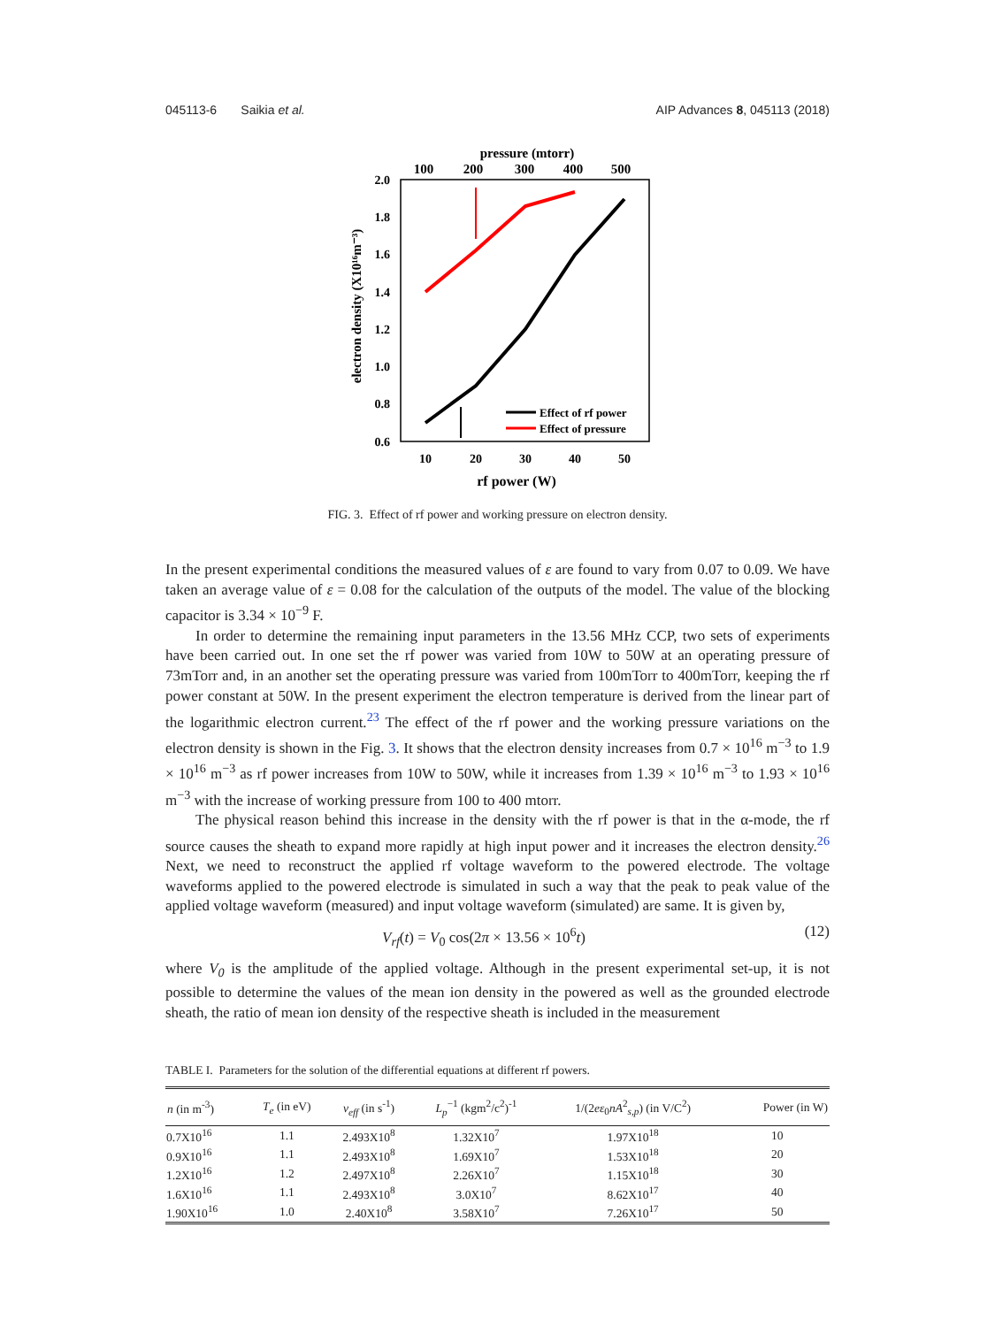045113-6 Saikia et al. AIP Advances 8, 045113 (2018)
pressure (mtorr)
100
200
300
400
500
2.0
1.8
1.6
1.4
1.2
1.0
0.8
0.6
electron density (X10¹⁶m⁻³)
Effect of rf power
Effect of pressure
10
20
30
40
50
rf power (W)
FIG. 3. Effect of rf power and working pressure on electron density.
In the present experimental conditions the measured values of ε are found to vary from 0.07 to 0.09. We have taken an average value of ε = 0.08 for the calculation of the outputs of the model. The value of the blocking capacitor is 3.34 × 10<sup>−9</sup> F.
In order to determine the remaining input parameters in the 13.56 MHz CCP, two sets of experiments have been carried out. In one set the rf power was varied from 10W to 50W at an operating pressure of 73mTorr and, in an another set the operating pressure was varied from 100mTorr to 400mTorr, keeping the rf power constant at 50W. In the present experiment the electron temperature is derived from the linear part of the logarithmic electron current.<sup>23</sup> The effect of the rf power and the working pressure variations on the electron density is shown in the Fig. 3. It shows that the electron density increases from 0.7 × 10<sup>16</sup> m<sup>−3</sup> to 1.9 × 10<sup>16</sup> m<sup>−3</sup> as rf power increases from 10W to 50W, while it increases from 1.39 × 10<sup>16</sup> m<sup>−3</sup> to 1.93 × 10<sup>16</sup> m<sup>−3</sup> with the increase of working pressure from 100 to 400 mtorr.
The physical reason behind this increase in the density with the rf power is that in the α-mode, the rf source causes the sheath to expand more rapidly at high input power and it increases the electron density.<sup>26</sup> Next, we need to reconstruct the applied rf voltage waveform to the powered electrode. The voltage waveforms applied to the powered electrode is simulated in such a way that the peak to peak value of the applied voltage waveform (measured) and input voltage waveform (simulated) are same. It is given by,
V<sub>rf</sub>(t) = V<sub>0</sub> cos(2π × 13.56 × 10<sup>6</sup>t) (12)
where V<sub>0</sub> is the amplitude of the applied voltage. Although in the present experimental set-up, it is not possible to determine the values of the mean ion density in the powered as well as the grounded electrode sheath, the ratio of mean ion density of the respective sheath is included in the measurement
TABLE I. Parameters for the solution of the differential equations at different rf powers.
| n (in m<sup>-3</sup>) | T<sub>e</sub> (in eV) | ν<sub>eff</sub> (in s<sup>-1</sup>) | L<sub>p</sub><sup>−1</sup> (kgm<sup>2</sup>/c<sup>2</sup>)<sup>-1</sup> | 1/(2 eε<sub>0</sub> nA<sup>2</sup><sub>s,p</sub>) (in V/C<sup>2</sup>) | Power (in W) |
| --- | --- | --- | --- | --- | --- |
| 0.7X10<sup>16</sup> | 1.1 | 2.493X10<sup>8</sup> | 1.32X10<sup>7</sup> | 1.97X10<sup>18</sup> | 10 |
| 0.9X10<sup>16</sup> | 1.1 | 2.493X10<sup>8</sup> | 1.69X10<sup>7</sup> | 1.53X10<sup>18</sup> | 20 |
| 1.2X10<sup>16</sup> | 1.2 | 2.497X10<sup>8</sup> | 2.26X10<sup>7</sup> | 1.15X10<sup>18</sup> | 30 |
| 1.6X10<sup>16</sup> | 1.1 | 2.493X10<sup>8</sup> | 3.0X10<sup>7</sup> | 8.62X10<sup>17</sup> | 40 |
| 1.90X10<sup>16</sup> | 1.0 | 2.40X10<sup>8</sup> | 3.58X10<sup>7</sup> | 7.26X10<sup>17</sup> | 50 |